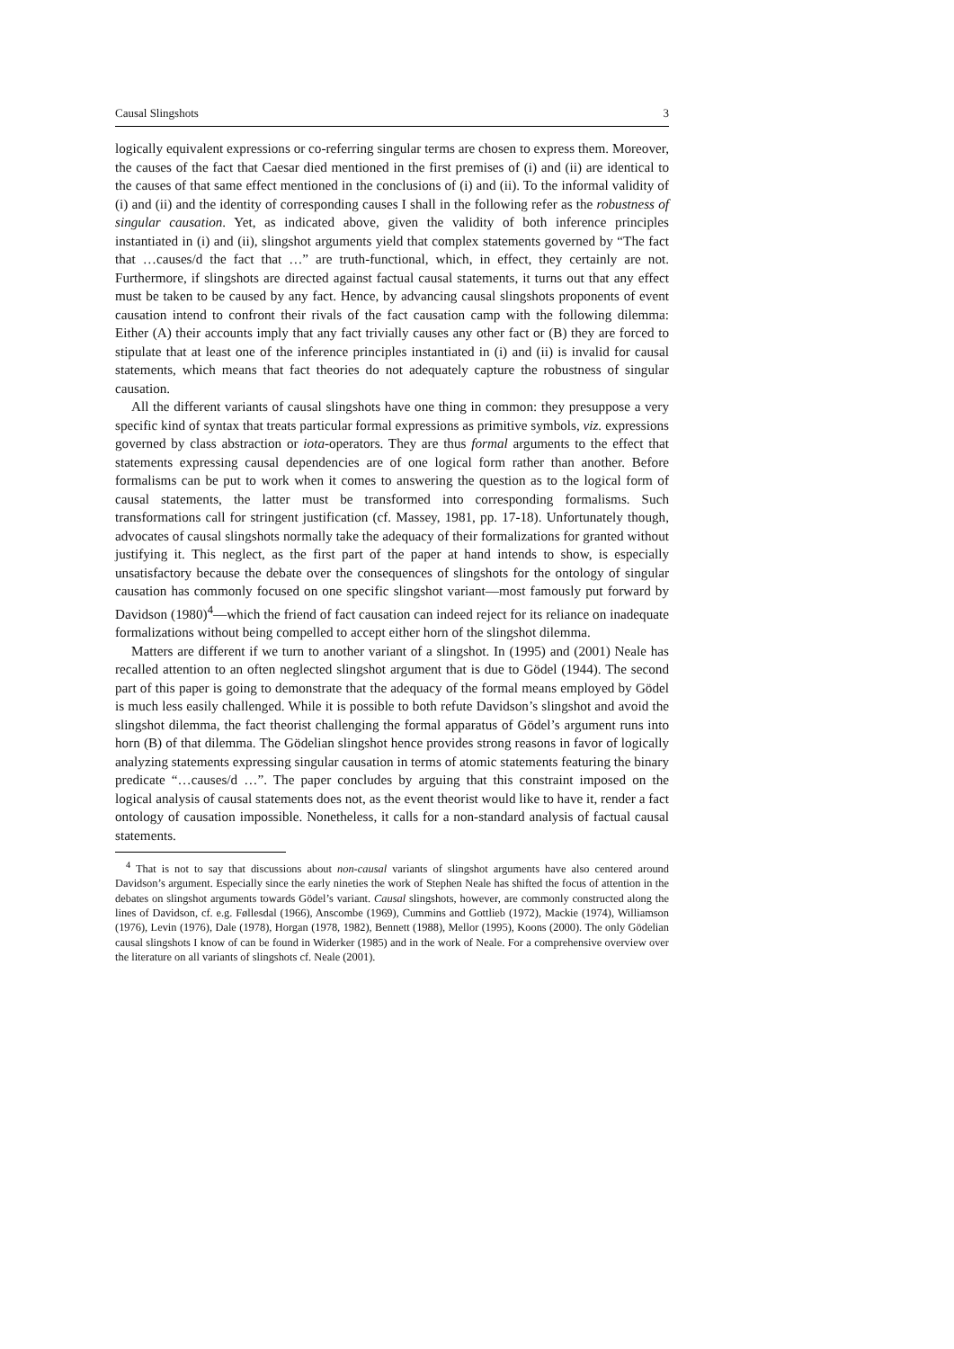Causal Slingshots 3
logically equivalent expressions or co-referring singular terms are chosen to express them. Moreover, the causes of the fact that Caesar died mentioned in the first premises of (i) and (ii) are identical to the causes of that same effect mentioned in the conclusions of (i) and (ii). To the informal validity of (i) and (ii) and the identity of corresponding causes I shall in the following refer as the robustness of singular causation. Yet, as indicated above, given the validity of both inference principles instantiated in (i) and (ii), slingshot arguments yield that complex statements governed by “The fact that …causes/d the fact that …” are truth-functional, which, in effect, they certainly are not. Furthermore, if slingshots are directed against factual causal statements, it turns out that any effect must be taken to be caused by any fact. Hence, by advancing causal slingshots proponents of event causation intend to confront their rivals of the fact causation camp with the following dilemma: Either (A) their accounts imply that any fact trivially causes any other fact or (B) they are forced to stipulate that at least one of the inference principles instantiated in (i) and (ii) is invalid for causal statements, which means that fact theories do not adequately capture the robustness of singular causation.
All the different variants of causal slingshots have one thing in common: they presuppose a very specific kind of syntax that treats particular formal expressions as primitive symbols, viz. expressions governed by class abstraction or iota-operators. They are thus formal arguments to the effect that statements expressing causal dependencies are of one logical form rather than another. Before formalisms can be put to work when it comes to answering the question as to the logical form of causal statements, the latter must be transformed into corresponding formalisms. Such transformations call for stringent justification (cf. Massey, 1981, pp. 17-18). Unfortunately though, advocates of causal slingshots normally take the adequacy of their formalizations for granted without justifying it. This neglect, as the first part of the paper at hand intends to show, is especially unsatisfactory because the debate over the consequences of slingshots for the ontology of singular causation has commonly focused on one specific slingshot variant—most famously put forward by Davidson (1980)<sup>4</sup>—which the friend of fact causation can indeed reject for its reliance on inadequate formalizations without being compelled to accept either horn of the slingshot dilemma.
Matters are different if we turn to another variant of a slingshot. In (1995) and (2001) Neale has recalled attention to an often neglected slingshot argument that is due to Gödel (1944). The second part of this paper is going to demonstrate that the adequacy of the formal means employed by Gödel is much less easily challenged. While it is possible to both refute Davidson’s slingshot and avoid the slingshot dilemma, the fact theorist challenging the formal apparatus of Gödel’s argument runs into horn (B) of that dilemma. The Gödelian slingshot hence provides strong reasons in favor of logically analyzing statements expressing singular causation in terms of atomic statements featuring the binary predicate “…causes/d …”. The paper concludes by arguing that this constraint imposed on the logical analysis of causal statements does not, as the event theorist would like to have it, render a fact ontology of causation impossible. Nonetheless, it calls for a non-standard analysis of factual causal statements.
<sup>4</sup> That is not to say that discussions about non-causal variants of slingshot arguments have also centered around Davidson’s argument. Especially since the early nineties the work of Stephen Neale has shifted the focus of attention in the debates on slingshot arguments towards Gödel’s variant. Causal slingshots, however, are commonly constructed along the lines of Davidson, cf. e.g. Føllesdal (1966), Anscombe (1969), Cummins and Gottlieb (1972), Mackie (1974), Williamson (1976), Levin (1976), Dale (1978), Horgan (1978, 1982), Bennett (1988), Mellor (1995), Koons (2000). The only Gödelian causal slingshots I know of can be found in Widerker (1985) and in the work of Neale. For a comprehensive overview over the literature on all variants of slingshots cf. Neale (2001).